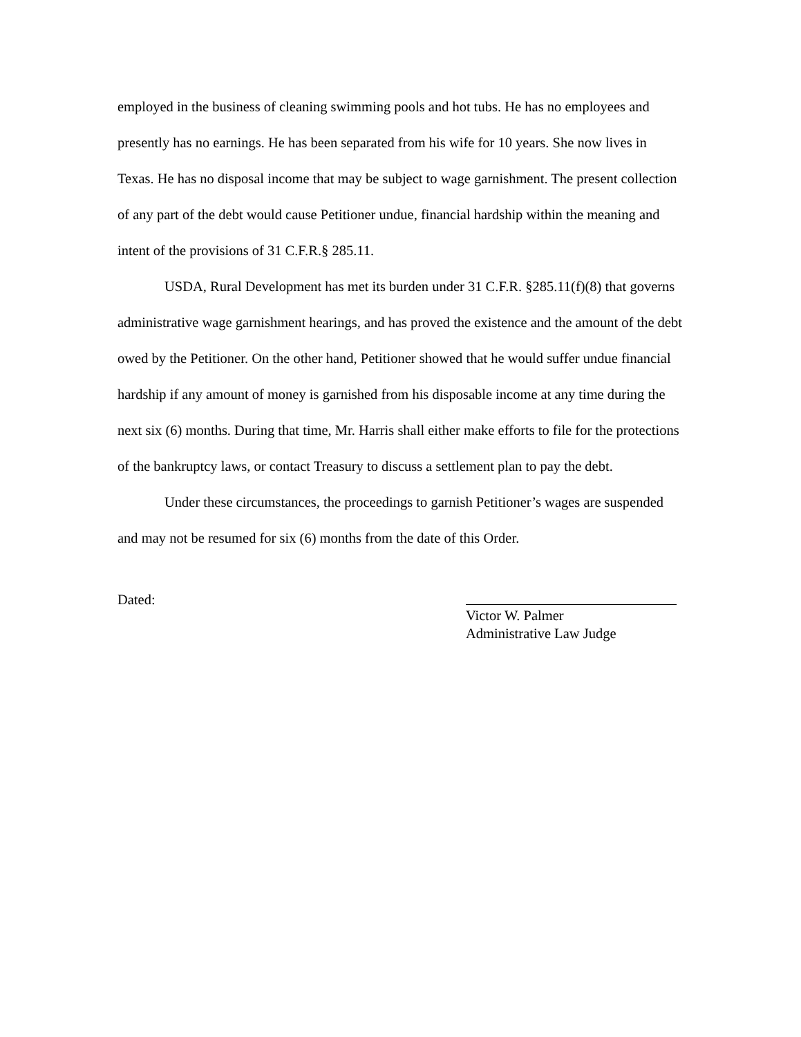employed in the business of cleaning swimming pools and hot tubs. He has no employees and presently has no earnings. He has been separated from his wife for 10 years. She now lives in Texas. He has no disposal income that may be subject to wage garnishment. The present collection of any part of the debt would cause Petitioner undue, financial hardship within the meaning and intent of the provisions of 31 C.F.R.§ 285.11.
USDA, Rural Development has met its burden under 31 C.F.R. §285.11(f)(8) that governs administrative wage garnishment hearings, and has proved the existence and the amount of the debt owed by the Petitioner. On the other hand, Petitioner showed that he would suffer undue financial hardship if any amount of money is garnished from his disposable income at any time during the next six (6) months. During that time, Mr. Harris shall either make efforts to file for the protections of the bankruptcy laws, or contact Treasury to discuss a settlement plan to pay the debt.
Under these circumstances, the proceedings to garnish Petitioner’s wages are suspended and may not be resumed for six (6) months from the date of this Order.
Dated:
Victor W. Palmer
Administrative Law Judge